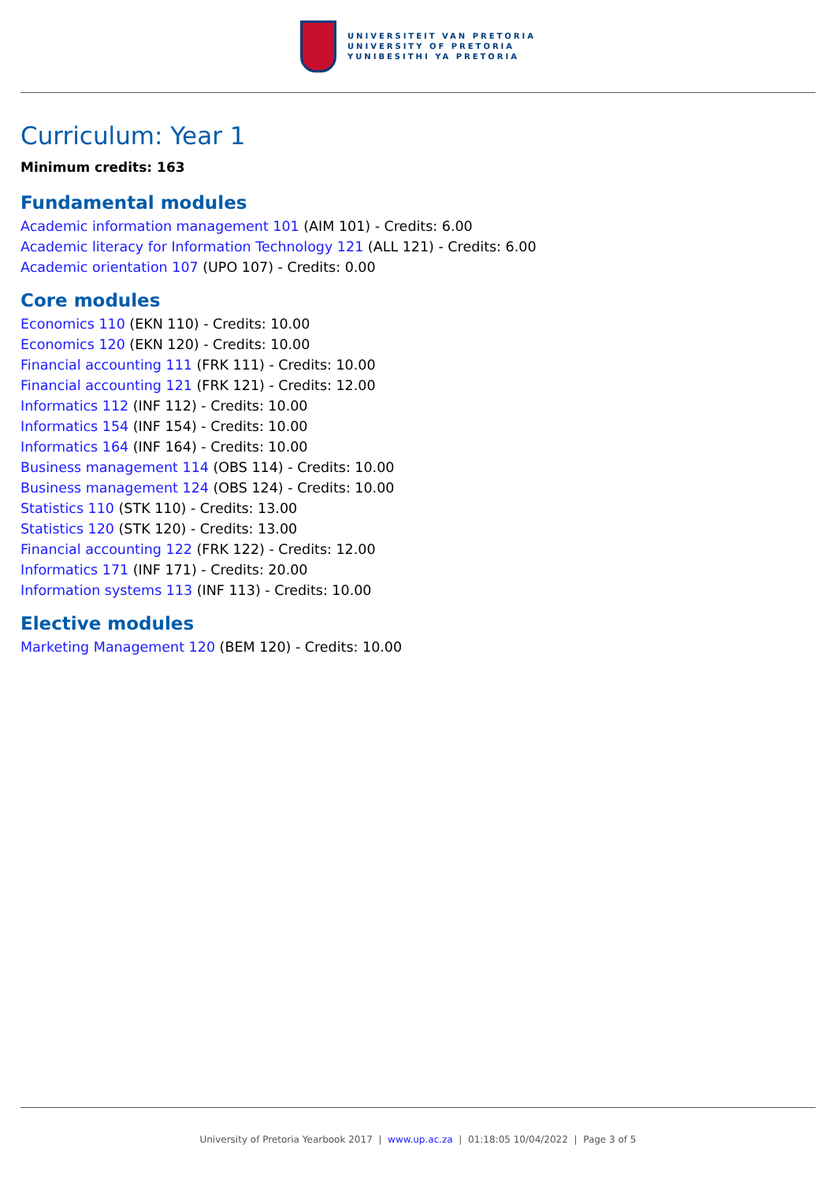UNIVERSITEIT VAN PRETORIA
UNIVERSITY OF PRETORIA
YUNIBESITHI YA PRETORIA
Curriculum: Year 1
Minimum credits: 163
Fundamental modules
Academic information management 101 (AIM 101) - Credits: 6.00
Academic literacy for Information Technology 121 (ALL 121) - Credits: 6.00
Academic orientation 107 (UPO 107) - Credits: 0.00
Core modules
Economics 110 (EKN 110) - Credits: 10.00
Economics 120 (EKN 120) - Credits: 10.00
Financial accounting 111 (FRK 111) - Credits: 10.00
Financial accounting 121 (FRK 121) - Credits: 12.00
Informatics 112 (INF 112) - Credits: 10.00
Informatics 154 (INF 154) - Credits: 10.00
Informatics 164 (INF 164) - Credits: 10.00
Business management 114 (OBS 114) - Credits: 10.00
Business management 124 (OBS 124) - Credits: 10.00
Statistics 110 (STK 110) - Credits: 13.00
Statistics 120 (STK 120) - Credits: 13.00
Financial accounting 122 (FRK 122) - Credits: 12.00
Informatics 171 (INF 171) - Credits: 20.00
Information systems 113 (INF 113) - Credits: 10.00
Elective modules
Marketing Management 120 (BEM 120) - Credits: 10.00
University of Pretoria Yearbook 2017 | www.up.ac.za | 01:18:05 10/04/2022 | Page 3 of 5